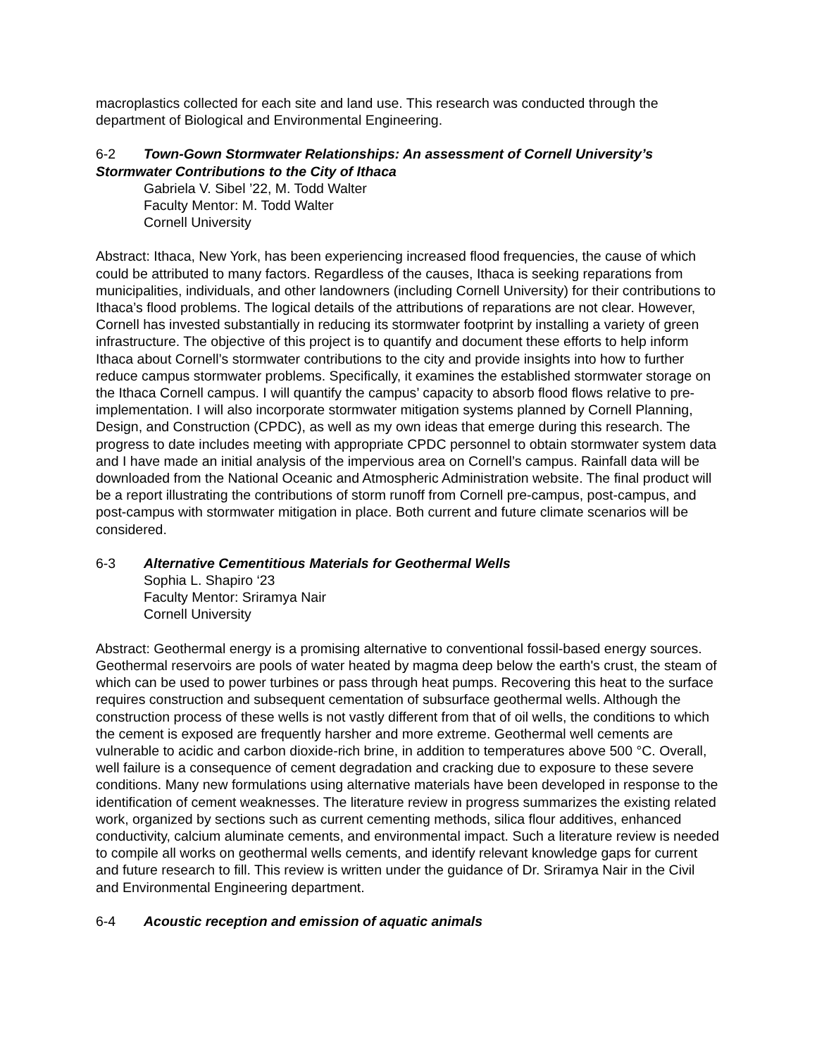macroplastics collected for each site and land use. This research was conducted through the department of Biological and Environmental Engineering.
6-2 Town-Gown Stormwater Relationships: An assessment of Cornell University’s Stormwater Contributions to the City of Ithaca
Gabriela V. Sibel ’22, M. Todd Walter
Faculty Mentor: M. Todd Walter
Cornell University
Abstract: Ithaca, New York, has been experiencing increased flood frequencies, the cause of which could be attributed to many factors. Regardless of the causes, Ithaca is seeking reparations from municipalities, individuals, and other landowners (including Cornell University) for their contributions to Ithaca’s flood problems. The logical details of the attributions of reparations are not clear. However, Cornell has invested substantially in reducing its stormwater footprint by installing a variety of green infrastructure. The objective of this project is to quantify and document these efforts to help inform Ithaca about Cornell’s stormwater contributions to the city and provide insights into how to further reduce campus stormwater problems. Specifically, it examines the established stormwater storage on the Ithaca Cornell campus. I will quantify the campus’ capacity to absorb flood flows relative to pre-implementation. I will also incorporate stormwater mitigation systems planned by Cornell Planning, Design, and Construction (CPDC), as well as my own ideas that emerge during this research. The progress to date includes meeting with appropriate CPDC personnel to obtain stormwater system data and I have made an initial analysis of the impervious area on Cornell’s campus. Rainfall data will be downloaded from the National Oceanic and Atmospheric Administration website. The final product will be a report illustrating the contributions of storm runoff from Cornell pre-campus, post-campus, and post-campus with stormwater mitigation in place. Both current and future climate scenarios will be considered.
6-3 Alternative Cementitious Materials for Geothermal Wells
Sophia L. Shapiro ‘23
Faculty Mentor: Sriramya Nair
Cornell University
Abstract: Geothermal energy is a promising alternative to conventional fossil-based energy sources. Geothermal reservoirs are pools of water heated by magma deep below the earth's crust, the steam of which can be used to power turbines or pass through heat pumps. Recovering this heat to the surface requires construction and subsequent cementation of subsurface geothermal wells. Although the construction process of these wells is not vastly different from that of oil wells, the conditions to which the cement is exposed are frequently harsher and more extreme. Geothermal well cements are vulnerable to acidic and carbon dioxide-rich brine, in addition to temperatures above 500 °C. Overall, well failure is a consequence of cement degradation and cracking due to exposure to these severe conditions. Many new formulations using alternative materials have been developed in response to the identification of cement weaknesses. The literature review in progress summarizes the existing related work, organized by sections such as current cementing methods, silica flour additives, enhanced conductivity, calcium aluminate cements, and environmental impact. Such a literature review is needed to compile all works on geothermal wells cements, and identify relevant knowledge gaps for current and future research to fill. This review is written under the guidance of Dr. Sriramya Nair in the Civil and Environmental Engineering department.
6-4 Acoustic reception and emission of aquatic animals